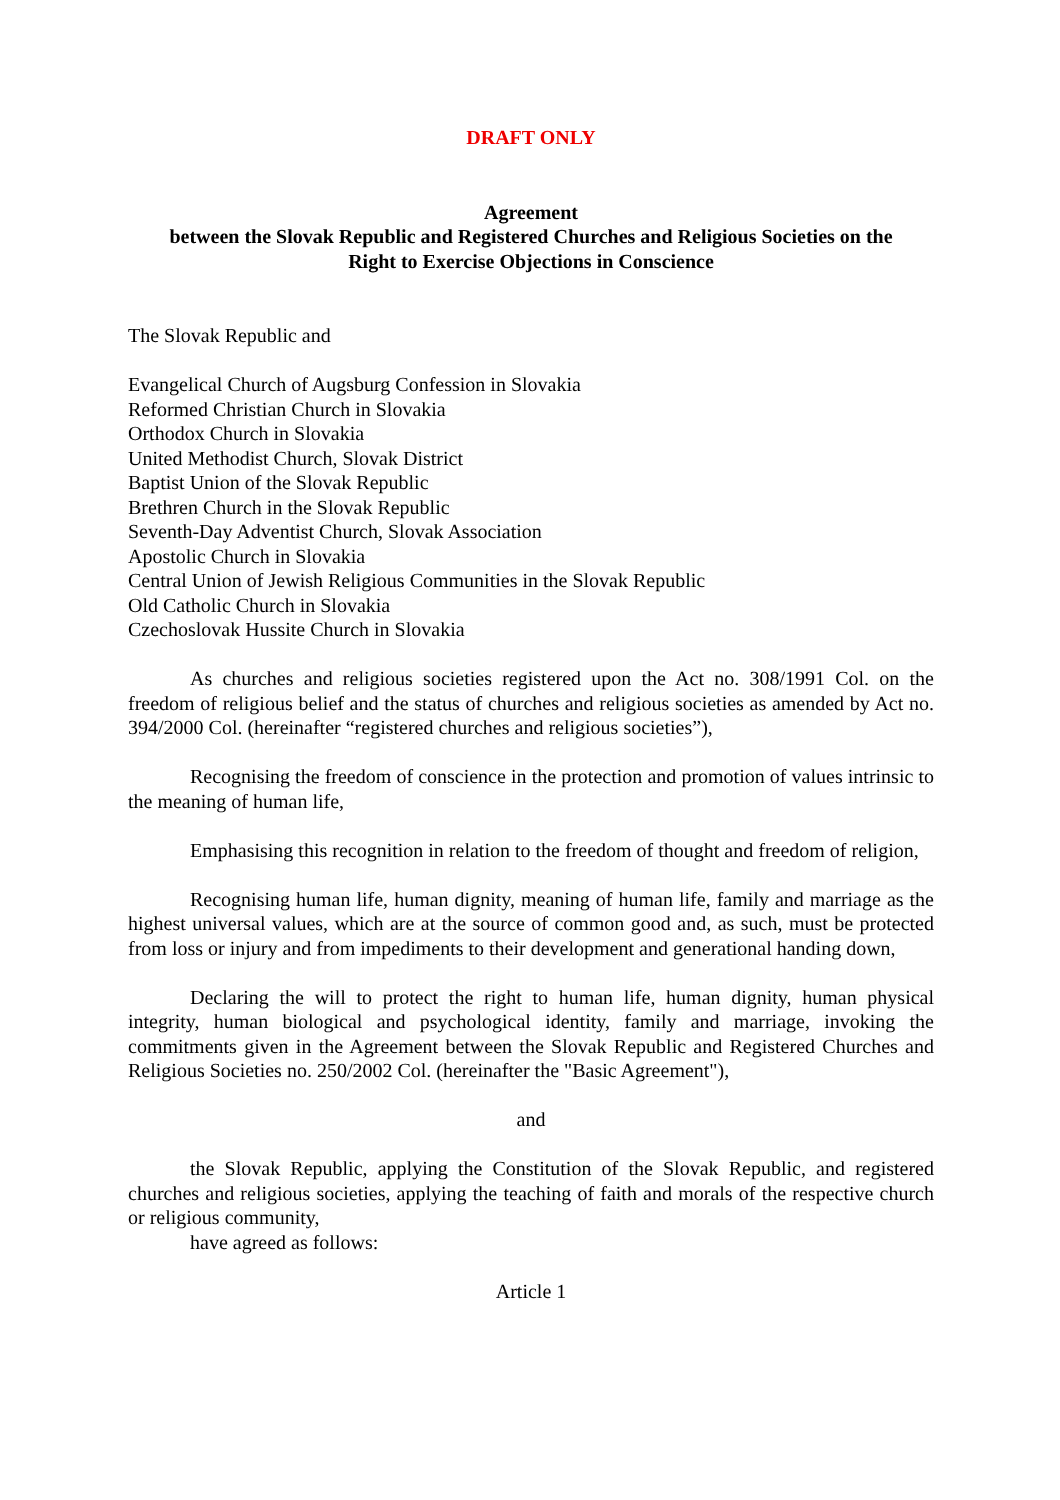DRAFT ONLY
Agreement
between the Slovak Republic and Registered Churches and Religious Societies on the
Right to Exercise Objections in Conscience
The Slovak Republic and
Evangelical Church of Augsburg Confession in Slovakia
Reformed Christian Church in Slovakia
Orthodox Church in Slovakia
United Methodist Church, Slovak District
Baptist Union of the Slovak Republic
Brethren Church in the Slovak Republic
Seventh-Day Adventist Church, Slovak Association
Apostolic Church in Slovakia
Central Union of Jewish Religious Communities in the Slovak Republic
Old Catholic Church in Slovakia
Czechoslovak Hussite Church in Slovakia
As churches and religious societies registered upon the Act no. 308/1991 Col. on the freedom of religious belief and the status of churches and religious societies as amended by Act no. 394/2000 Col. (hereinafter “registered churches and religious societies”),
Recognising the freedom of conscience in the protection and promotion of values intrinsic to the meaning of human life,
Emphasising this recognition in relation to the freedom of thought and freedom of religion,
Recognising human life, human dignity, meaning of human life, family and marriage as the highest universal values, which are at the source of common good and, as such, must be protected from loss or injury and from impediments to their development and generational handing down,
Declaring the will to protect the right to human life, human dignity, human physical integrity, human biological and psychological identity, family and marriage, invoking the commitments given in the Agreement between the Slovak Republic and Registered Churches and Religious Societies no. 250/2002 Col. (hereinafter the "Basic Agreement"),
and
the Slovak Republic, applying the Constitution of the Slovak Republic, and registered churches and religious societies, applying the teaching of faith and morals of the respective church or religious community,
have agreed as follows:
Article 1